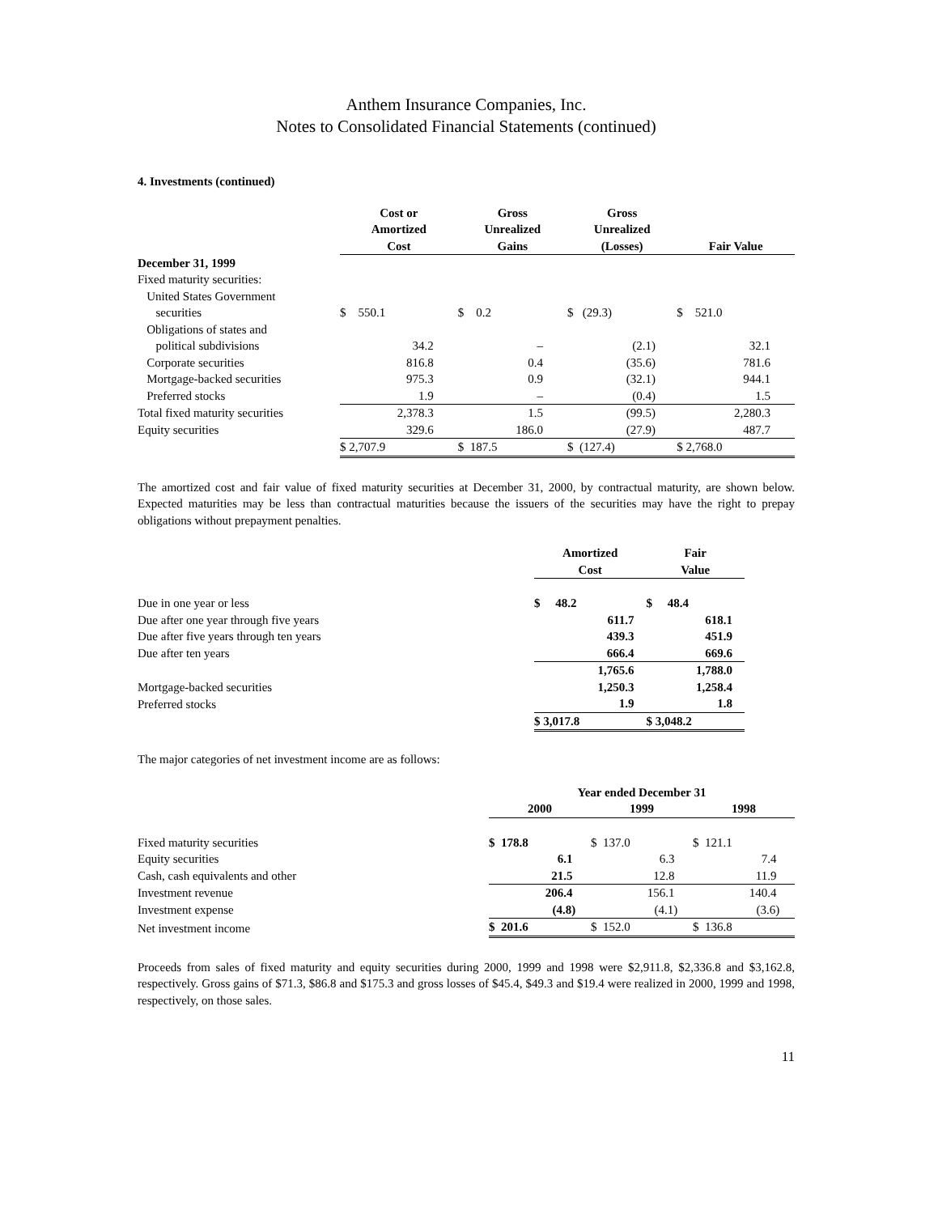Anthem Insurance Companies, Inc.
Notes to Consolidated Financial Statements (continued)
4. Investments (continued)
| | Cost or Amortized Cost | Gross Unrealized Gains | Gross Unrealized (Losses) | Fair Value |
| --- | --- | --- | --- | --- |
| December 31, 1999 | | | | |
| Fixed maturity securities: | | | | |
| United States Government securities | $ 550.1 | $ 0.2 | $ (29.3) | $ 521.0 |
| Obligations of states and political subdivisions | 34.2 | – | (2.1) | 32.1 |
| Corporate securities | 816.8 | 0.4 | (35.6) | 781.6 |
| Mortgage-backed securities | 975.3 | 0.9 | (32.1) | 944.1 |
| Preferred stocks | 1.9 | – | (0.4) | 1.5 |
| Total fixed maturity securities | 2,378.3 | 1.5 | (99.5) | 2,280.3 |
| Equity securities | 329.6 | 186.0 | (27.9) | 487.7 |
| | $ 2,707.9 | $ 187.5 | $ (127.4) | $ 2,768.0 |
The amortized cost and fair value of fixed maturity securities at December 31, 2000, by contractual maturity, are shown below. Expected maturities may be less than contractual maturities because the issuers of the securities may have the right to prepay obligations without prepayment penalties.
| | Amortized Cost | Fair Value |
| --- | --- | --- |
| Due in one year or less | $ 48.2 | $ 48.4 |
| Due after one year through five years | 611.7 | 618.1 |
| Due after five years through ten years | 439.3 | 451.9 |
| Due after ten years | 666.4 | 669.6 |
| | 1,765.6 | 1,788.0 |
| Mortgage-backed securities | 1,250.3 | 1,258.4 |
| Preferred stocks | 1.9 | 1.8 |
| | $ 3,017.8 | $ 3,048.2 |
The major categories of net investment income are as follows:
| | Year ended December 31 | | |
| --- | --- | --- | --- |
| | 2000 | 1999 | 1998 |
| Fixed maturity securities | $ 178.8 | $ 137.0 | $ 121.1 |
| Equity securities | 6.1 | 6.3 | 7.4 |
| Cash, cash equivalents and other | 21.5 | 12.8 | 11.9 |
| Investment revenue | 206.4 | 156.1 | 140.4 |
| Investment expense | (4.8) | (4.1) | (3.6) |
| Net investment income | $ 201.6 | $ 152.0 | $ 136.8 |
Proceeds from sales of fixed maturity and equity securities during 2000, 1999 and 1998 were $2,911.8, $2,336.8 and $3,162.8, respectively. Gross gains of $71.3, $86.8 and $175.3 and gross losses of $45.4, $49.3 and $19.4 were realized in 2000, 1999 and 1998, respectively, on those sales.
11